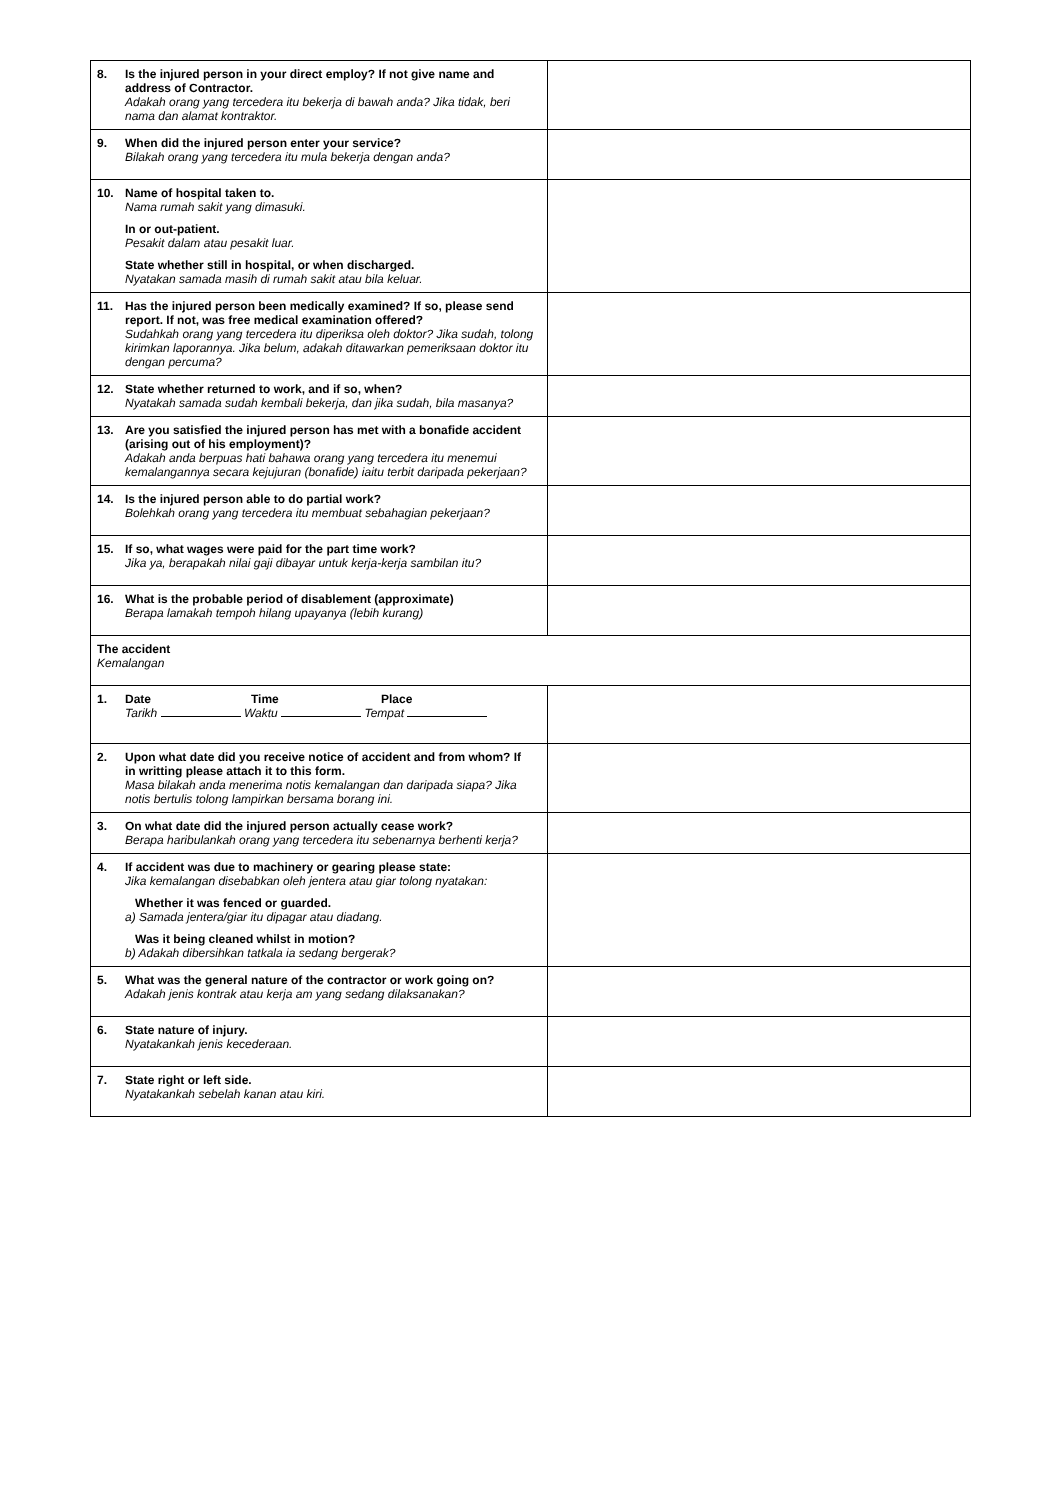| 8. Is the injured person in your direct employ? If not give name and address of Contractor. Adakah orang yang tercedera itu bekerja di bawah anda? Jika tidak, beri nama dan alamat kontraktor. | |
| 9. When did the injured person enter your service? Bilakah orang yang tercedera itu mula bekerja dengan anda? | |
| 10. Name of hospital taken to. Nama rumah sakit yang dimasuki. In or out-patient. Pesakit dalam atau pesakit luar. State whether still in hospital, or when discharged. Nyatakan samada masih di rumah sakit atau bila keluar. | |
| 11. Has the injured person been medically examined? If so, please send report. If not, was free medical examination offered? Sudahkah orang yang tercedera itu diperiksa oleh doktor? Jika sudah, tolong kirimkan laporannya. Jika belum, adakah ditawarkan pemeriksaan doktor itu dengan percuma? | |
| 12. State whether returned to work, and if so, when? Nyatakah samada sudah kembali bekerja, dan jika sudah, bila masanya? | |
| 13. Are you satisfied the injured person has met with a bonafide accident (arising out of his employment)? Adakah anda berpuas hati bahawa orang yang tercedera itu menemui kemalangannya secara kejujuran (bonafide) iaitu terbit daripada pekerjaan? | |
| 14. Is the injured person able to do partial work? Bolehkah orang yang tercedera itu membuat sebahagian pekerjaan? | |
| 15. If so, what wages were paid for the part time work? Jika ya, berapakah nilai gaji dibayar untuk kerja-kerja sambilan itu? | |
| 16. What is the probable period of disablement (approximate) Berapa lamakah tempoh hilang upayanya (lebih kurang) | |
| The accident Kemalangan | |
| 1. Date Time Place Tarikh Waktu Tempat | |
| 2. Upon what date did you receive notice of accident and from whom? If in writting please attach it to this form. Masa bilakah anda menerima notis kemalangan dan daripada siapa? Jika notis bertulis tolong lampirkan bersama borang ini. | |
| 3. On what date did the injured person actually cease work? Berapa haribulankah orang yang tercedera itu sebenarnya berhenti kerja? | |
| 4. If accident was due to machinery or gearing please state: Jika kemalangan disebabkan oleh jentera atau giar tolong nyatakan: Whether it was fenced or guarded. a) Samada jentera/giar itu dipagar atau diadang. Was it being cleaned whilst in motion? b) Adakah dibersihkan tatkala ia sedang bergerak? | |
| 5. What was the general nature of the contractor or work going on? Adakah jenis kontrak atau kerja am yang sedang dilaksanakan? | |
| 6. State nature of injury. Nyatakankah jenis kecederaan. | |
| 7. State right or left side. Nyatakankah sebelah kanan atau kiri. | |